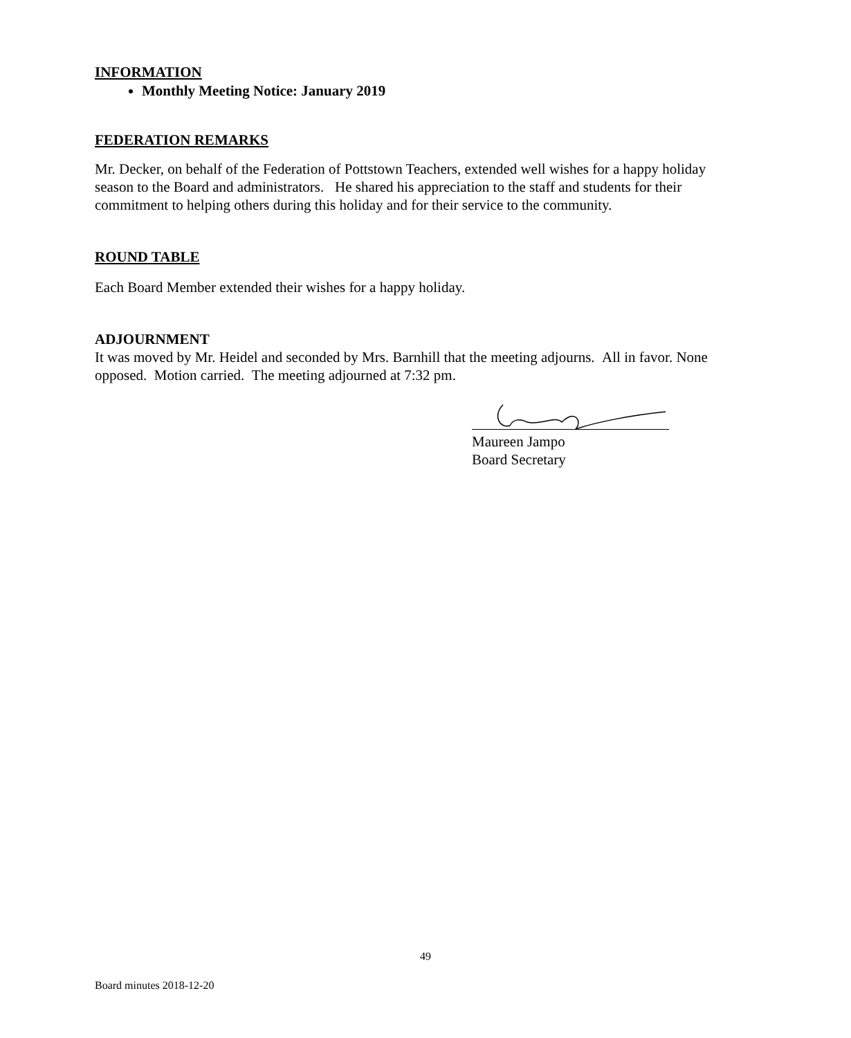INFORMATION
Monthly Meeting Notice: January 2019
FEDERATION REMARKS
Mr. Decker, on behalf of the Federation of Pottstown Teachers, extended well wishes for a happy holiday season to the Board and administrators. He shared his appreciation to the staff and students for their commitment to helping others during this holiday and for their service to the community.
ROUND TABLE
Each Board Member extended their wishes for a happy holiday.
ADJOURNMENT
It was moved by Mr. Heidel and seconded by Mrs. Barnhill that the meeting adjourns. All in favor. None opposed. Motion carried. The meeting adjourned at 7:32 pm.
Maureen Jampo
Board Secretary
49
Board minutes 2018-12-20